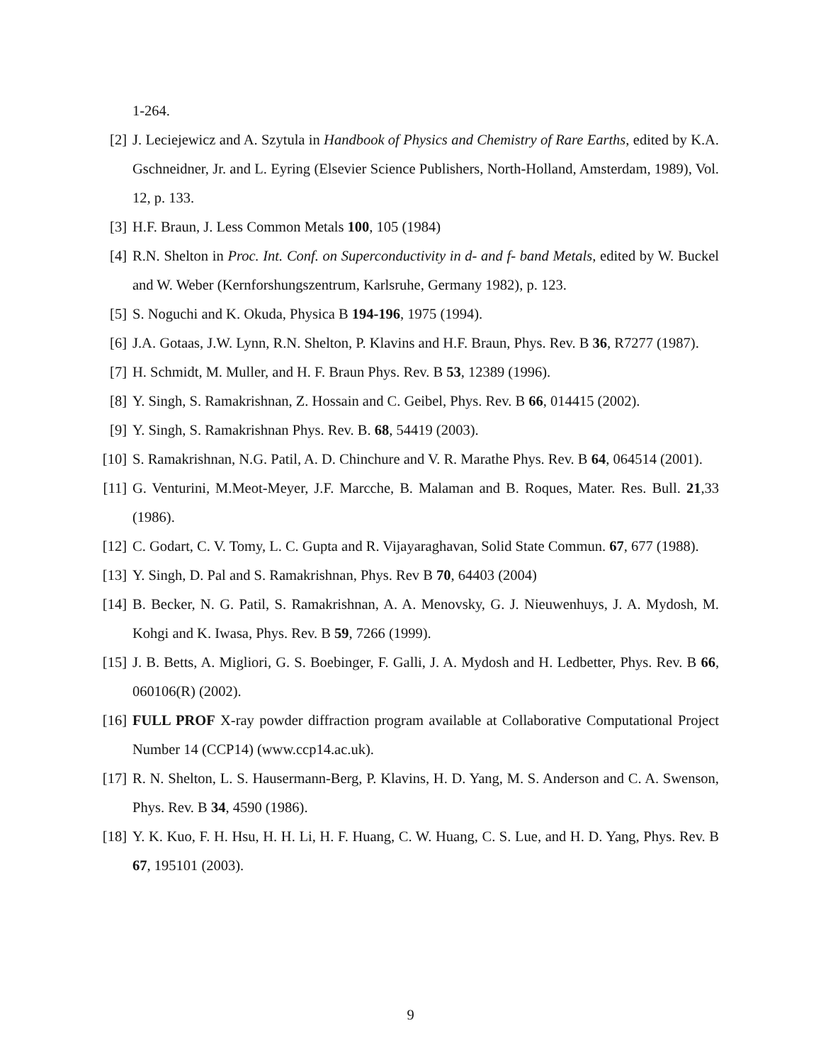1-264.
[2] J. Leciejewicz and A. Szytula in Handbook of Physics and Chemistry of Rare Earths, edited by K.A. Gschneidner, Jr. and L. Eyring (Elsevier Science Publishers, North-Holland, Amsterdam, 1989), Vol. 12, p. 133.
[3] H.F. Braun, J. Less Common Metals 100, 105 (1984)
[4] R.N. Shelton in Proc. Int. Conf. on Superconductivity in d- and f- band Metals, edited by W. Buckel and W. Weber (Kernforshungszentrum, Karlsruhe, Germany 1982), p. 123.
[5] S. Noguchi and K. Okuda, Physica B 194-196, 1975 (1994).
[6] J.A. Gotaas, J.W. Lynn, R.N. Shelton, P. Klavins and H.F. Braun, Phys. Rev. B 36, R7277 (1987).
[7] H. Schmidt, M. Muller, and H. F. Braun Phys. Rev. B 53, 12389 (1996).
[8] Y. Singh, S. Ramakrishnan, Z. Hossain and C. Geibel, Phys. Rev. B 66, 014415 (2002).
[9] Y. Singh, S. Ramakrishnan Phys. Rev. B. 68, 54419 (2003).
[10] S. Ramakrishnan, N.G. Patil, A. D. Chinchure and V. R. Marathe Phys. Rev. B 64, 064514 (2001).
[11] G. Venturini, M.Meot-Meyer, J.F. Marcche, B. Malaman and B. Roques, Mater. Res. Bull. 21,33 (1986).
[12] C. Godart, C. V. Tomy, L. C. Gupta and R. Vijayaraghavan, Solid State Commun. 67, 677 (1988).
[13] Y. Singh, D. Pal and S. Ramakrishnan, Phys. Rev B 70, 64403 (2004)
[14] B. Becker, N. G. Patil, S. Ramakrishnan, A. A. Menovsky, G. J. Nieuwenhuys, J. A. Mydosh, M. Kohgi and K. Iwasa, Phys. Rev. B 59, 7266 (1999).
[15] J. B. Betts, A. Migliori, G. S. Boebinger, F. Galli, J. A. Mydosh and H. Ledbetter, Phys. Rev. B 66, 060106(R) (2002).
[16] FULL PROF X-ray powder diffraction program available at Collaborative Computational Project Number 14 (CCP14) (www.ccp14.ac.uk).
[17] R. N. Shelton, L. S. Hausermann-Berg, P. Klavins, H. D. Yang, M. S. Anderson and C. A. Swenson, Phys. Rev. B 34, 4590 (1986).
[18] Y. K. Kuo, F. H. Hsu, H. H. Li, H. F. Huang, C. W. Huang, C. S. Lue, and H. D. Yang, Phys. Rev. B 67, 195101 (2003).
9